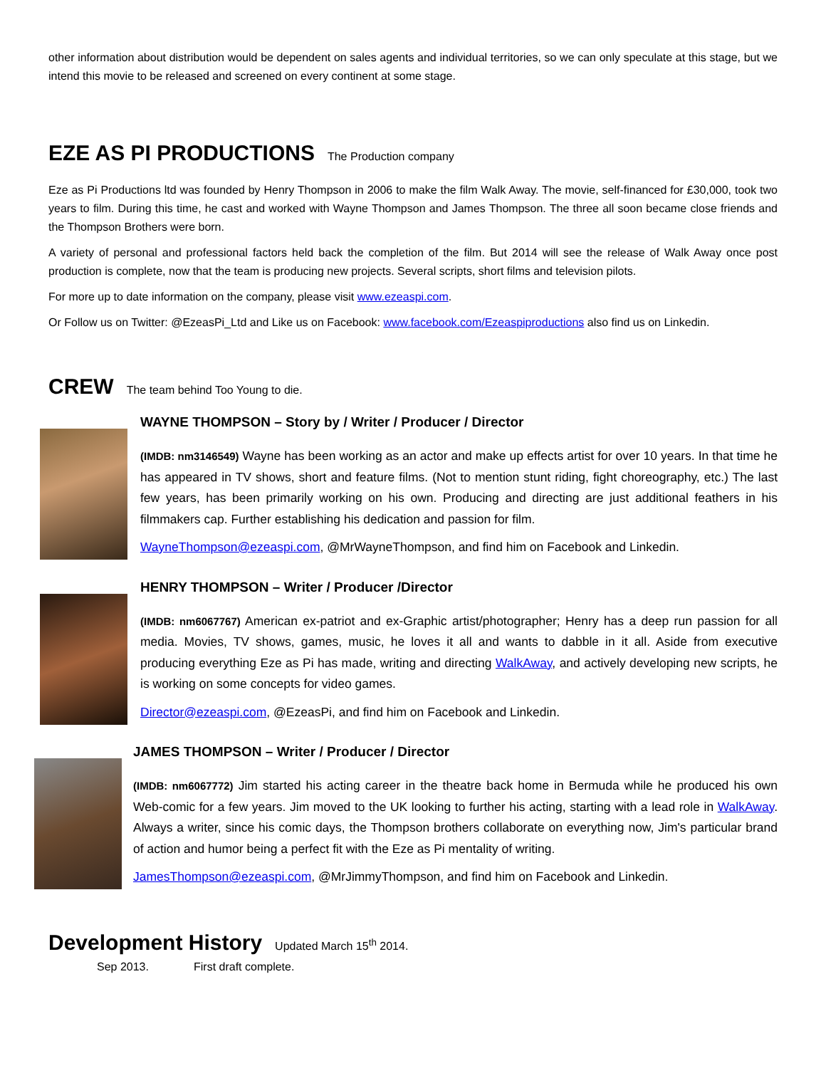other information about distribution would be dependent on sales agents and individual territories, so we can only speculate at this stage, but we intend this movie to be released and screened on every continent at some stage.
EZE AS PI PRODUCTIONS
The Production company
Eze as Pi Productions ltd was founded by Henry Thompson in 2006 to make the film Walk Away. The movie, self-financed for £30,000, took two years to film. During this time, he cast and worked with Wayne Thompson and James Thompson. The three all soon became close friends and the Thompson Brothers were born.
A variety of personal and professional factors held back the completion of the film. But 2014 will see the release of Walk Away once post production is complete, now that the team is producing new projects. Several scripts, short films and television pilots.
For more up to date information on the company, please visit www.ezeaspi.com.
Or Follow us on Twitter: @EzeasPi_Ltd and Like us on Facebook: www.facebook.com/Ezeaspiproductions also find us on Linkedin.
CREW
The team behind Too Young to die.
WAYNE THOMPSON – Story by / Writer / Producer / Director
(IMDB: nm3146549) Wayne has been working as an actor and make up effects artist for over 10 years. In that time he has appeared in TV shows, short and feature films. (Not to mention stunt riding, fight choreography, etc.) The last few years, has been primarily working on his own. Producing and directing are just additional feathers in his filmmakers cap. Further establishing his dedication and passion for film.
WayneThompson@ezeaspi.com, @MrWayneThompson, and find him on Facebook and Linkedin.
HENRY THOMPSON – Writer / Producer /Director
(IMDB: nm6067767) American ex-patriot and ex-Graphic artist/photographer; Henry has a deep run passion for all media. Movies, TV shows, games, music, he loves it all and wants to dabble in it all. Aside from executive producing everything Eze as Pi has made, writing and directing WalkAway, and actively developing new scripts, he is working on some concepts for video games.
Director@ezeaspi.com, @EzeasPi, and find him on Facebook and Linkedin.
JAMES THOMPSON – Writer / Producer / Director
(IMDB: nm6067772) Jim started his acting career in the theatre back home in Bermuda while he produced his own Web-comic for a few years. Jim moved to the UK looking to further his acting, starting with a lead role in WalkAway. Always a writer, since his comic days, the Thompson brothers collaborate on everything now, Jim's particular brand of action and humor being a perfect fit with the Eze as Pi mentality of writing.
JamesThompson@ezeaspi.com, @MrJimmyThompson, and find him on Facebook and Linkedin.
Development History
Updated March 15<sup>th</sup> 2014.
Sep 2013. First draft complete.